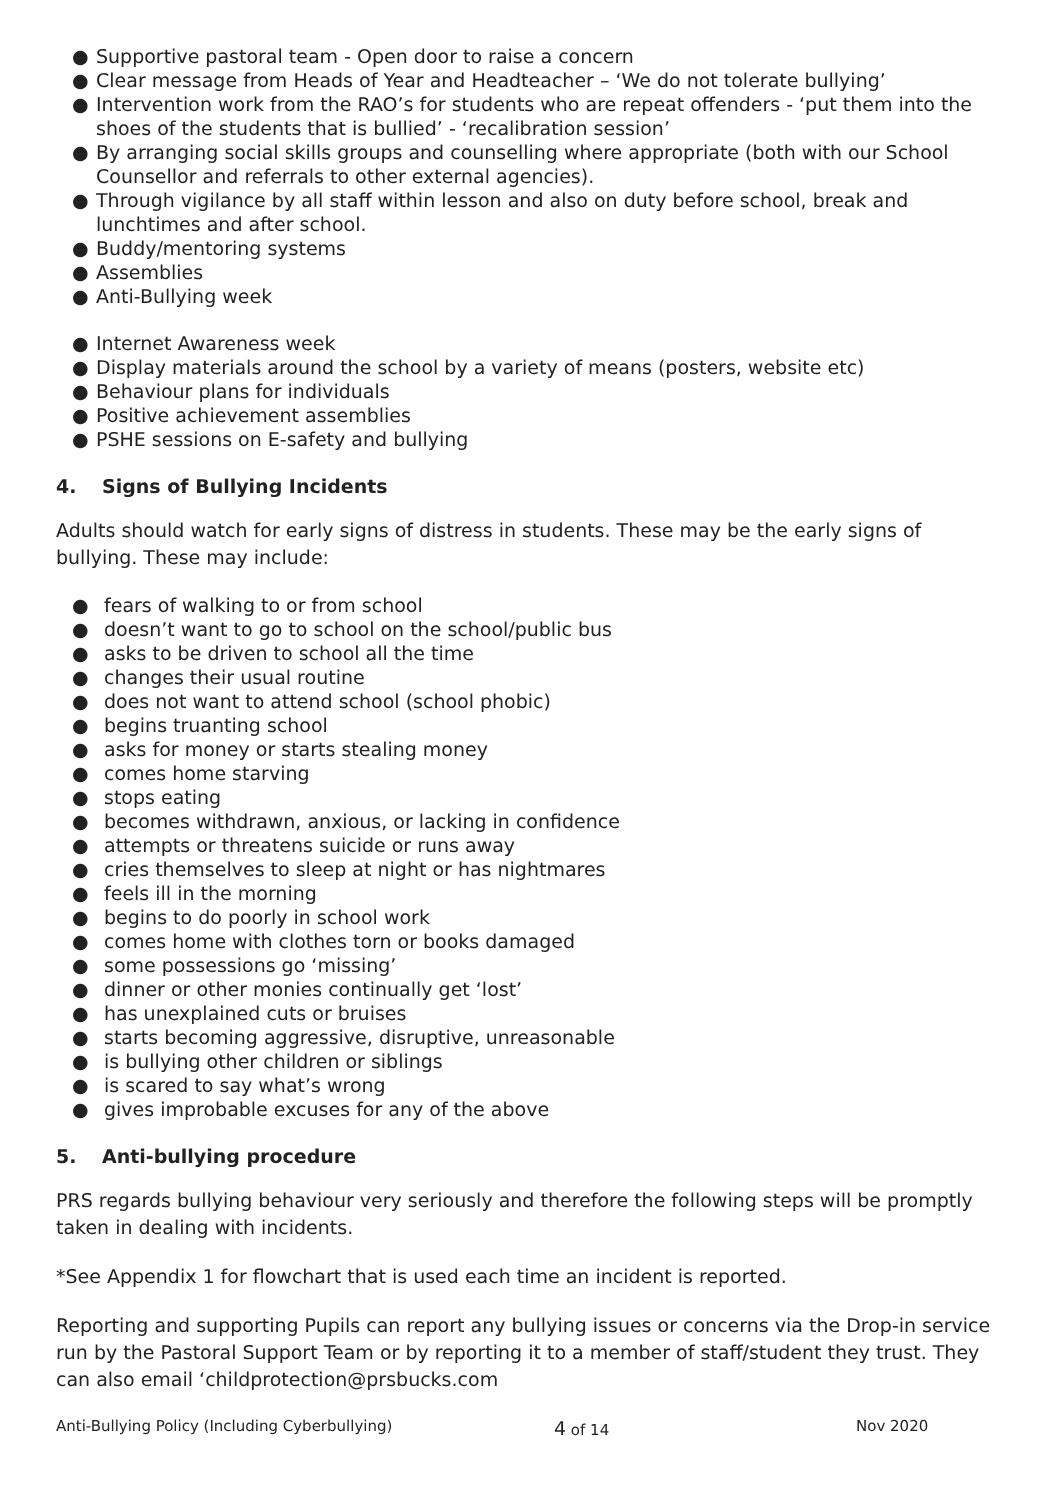● Supportive pastoral team - Open door to raise a concern
● Clear message from Heads of Year and Headteacher – ‘We do not tolerate bullying’
● Intervention work from the RAO’s for students who are repeat offenders - ‘put them into the shoes of the students that is bullied’ - ‘recalibration session’
● By arranging social skills groups and counselling where appropriate (both with our School Counsellor and referrals to other external agencies).
● Through vigilance by all staff within lesson and also on duty before school, break and lunchtimes and after school.
● Buddy/mentoring systems
● Assemblies
● Anti-Bullying week
● Internet Awareness week
● Display materials around the school by a variety of means (posters, website etc)
● Behaviour plans for individuals
● Positive achievement assemblies
● PSHE sessions on E-safety and bullying
4. Signs of Bullying Incidents
Adults should watch for early signs of distress in students. These may be the early signs of bullying. These may include:
● fears of walking to or from school
● doesn’t want to go to school on the school/public bus
● asks to be driven to school all the time
● changes their usual routine
● does not want to attend school (school phobic)
● begins truanting school
● asks for money or starts stealing money
● comes home starving
● stops eating
● becomes withdrawn, anxious, or lacking in confidence
● attempts or threatens suicide or runs away
● cries themselves to sleep at night or has nightmares
● feels ill in the morning
● begins to do poorly in school work
● comes home with clothes torn or books damaged
● some possessions go ‘missing’
● dinner or other monies continually get ‘lost’
● has unexplained cuts or bruises
● starts becoming aggressive, disruptive, unreasonable
● is bullying other children or siblings
● is scared to say what’s wrong
● gives improbable excuses for any of the above
5. Anti-bullying procedure
PRS regards bullying behaviour very seriously and therefore the following steps will be promptly taken in dealing with incidents.
*See Appendix 1 for flowchart that is used each time an incident is reported.
Reporting and supporting Pupils can report any bullying issues or concerns via the Drop-in service run by the Pastoral Support Team or by reporting it to a member of staff/student they trust. They can also email ‘childprotection@prsbucks.com
Anti-Bullying Policy (Including Cyberbullying)
4 of 14 Nov 2020